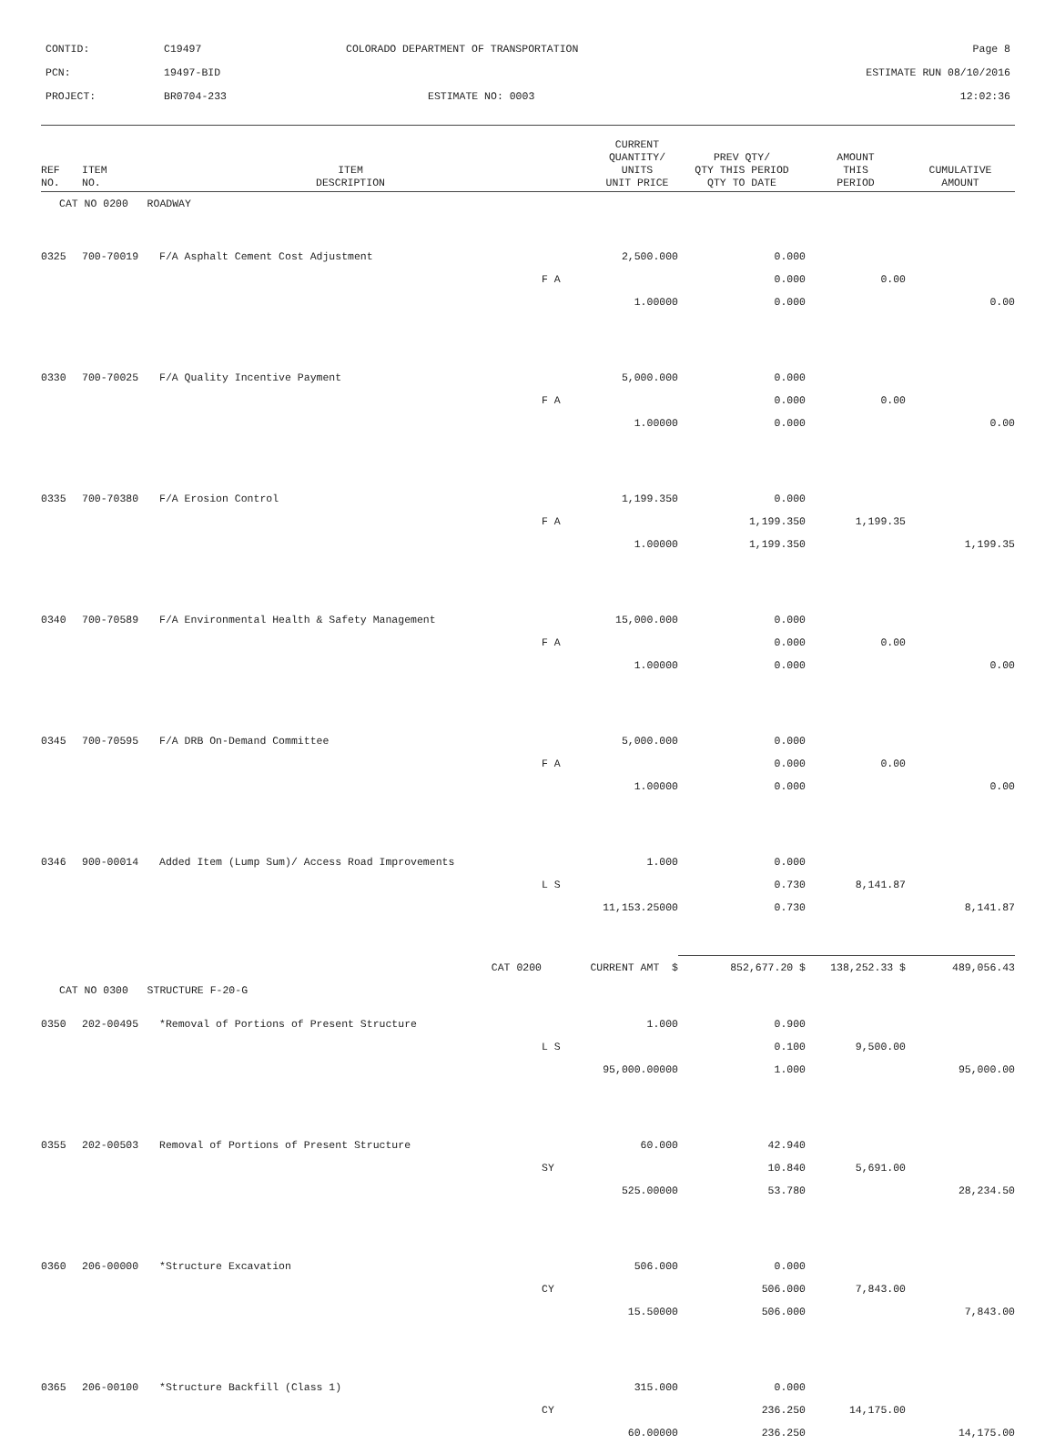| CONTID: | C19497 | COLORADO DEPARTMENT OF TRANSPORTATION | Page 8 |
| PCN: | 19497-BID | | ESTIMATE RUN 08/10/2016 |
| PROJECT: | BR0704-233 | ESTIMATE NO: 0003 | 12:02:36 |
| REF NO. | ITEM NO. | ITEM DESCRIPTION | | CURRENT QUANTITY/ UNITS UNIT PRICE | PREV QTY/ QTY THIS PERIOD QTY TO DATE | AMOUNT THIS PERIOD | CUMULATIVE AMOUNT |
| --- | --- | --- | --- | --- | --- | --- | --- |
| CAT NO 0200 ROADWAY | | | | | | | |
| 0325 | 700-70019 | F/A Asphalt Cement Cost Adjustment | | 2,500.000 | 0.000 | | |
| | | | F A | | 0.000 | 0.00 | |
| | | | | 1.00000 | 0.000 | | 0.00 |
| 0330 | 700-70025 | F/A Quality Incentive Payment | | 5,000.000 | 0.000 | | |
| | | | F A | | 0.000 | 0.00 | |
| | | | | 1.00000 | 0.000 | | 0.00 |
| 0335 | 700-70380 | F/A Erosion Control | | 1,199.350 | 0.000 | | |
| | | | F A | | 1,199.350 | 1,199.35 | |
| | | | | 1.00000 | 1,199.350 | | 1,199.35 |
| 0340 | 700-70589 | F/A Environmental Health & Safety Management | | 15,000.000 | 0.000 | | |
| | | | F A | | 0.000 | 0.00 | |
| | | | | 1.00000 | 0.000 | | 0.00 |
| 0345 | 700-70595 | F/A DRB On-Demand Committee | | 5,000.000 | 0.000 | | |
| | | | F A | | 0.000 | 0.00 | |
| | | | | 1.00000 | 0.000 | | 0.00 |
| 0346 | 900-00014 | Added Item (Lump Sum)/ Access Road Improvements | | 1.000 | 0.000 | | |
| | | | L S | | 0.730 | 8,141.87 | |
| | | | | 11,153.25000 | 0.730 | | 8,141.87 |
| | | CAT 0200 | CURRENT AMT $ | | 852,677.20 $ | 138,252.33 $ | 489,056.43 |
| CAT NO 0300 STRUCTURE F-20-G | | | | | | | |
| 0350 | 202-00495 | *Removal of Portions of Present Structure | | 1.000 | 0.900 | | |
| | | | L S | | 0.100 | 9,500.00 | |
| | | | | 95,000.00000 | 1.000 | | 95,000.00 |
| 0355 | 202-00503 | Removal of Portions of Present Structure | | 60.000 | 42.940 | | |
| | | | SY | | 10.840 | 5,691.00 | |
| | | | | 525.00000 | 53.780 | | 28,234.50 |
| 0360 | 206-00000 | *Structure Excavation | | 506.000 | 0.000 | | |
| | | | CY | | 506.000 | 7,843.00 | |
| | | | | 15.50000 | 506.000 | | 7,843.00 |
| 0365 | 206-00100 | *Structure Backfill (Class 1) | | 315.000 | 0.000 | | |
| | | | CY | | 236.250 | 14,175.00 | |
| | | | | 60.00000 | 236.250 | | 14,175.00 |